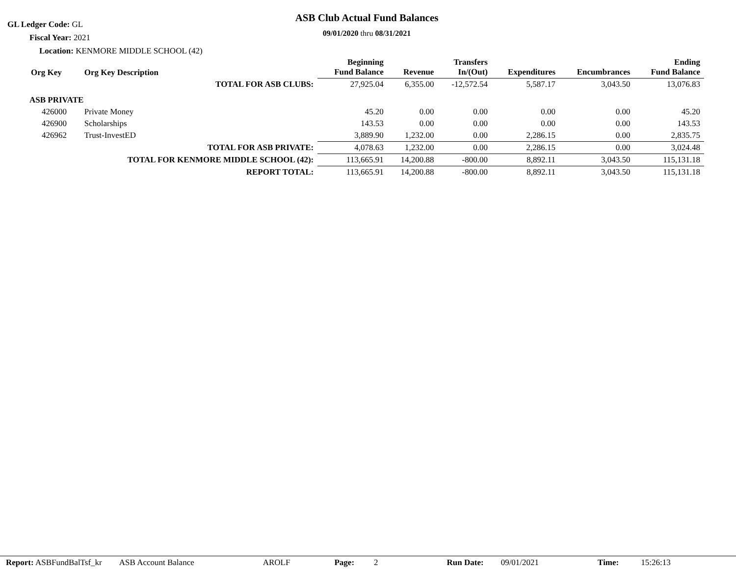GL Ledger Code: GL
Fiscal Year: 2021
Location: KENMORE MIDDLE SCHOOL (42)
ASB Club Actual Fund Balances
09/01/2020 thru 08/31/2021
| Org Key | Org Key Description | Beginning Fund Balance | Revenue | Transfers In/(Out) | Expenditures | Encumbrances | Ending Fund Balance |
| --- | --- | --- | --- | --- | --- | --- | --- |
| | TOTAL FOR ASB CLUBS: | 27,925.04 | 6,355.00 | -12,572.54 | 5,587.17 | 3,043.50 | 13,076.83 |
| ASB PRIVATE | | | | | | | |
| 426000 | Private Money | 45.20 | 0.00 | 0.00 | 0.00 | 0.00 | 45.20 |
| 426900 | Scholarships | 143.53 | 0.00 | 0.00 | 0.00 | 0.00 | 143.53 |
| 426962 | Trust-InvestED | 3,889.90 | 1,232.00 | 0.00 | 2,286.15 | 0.00 | 2,835.75 |
| | TOTAL FOR ASB PRIVATE: | 4,078.63 | 1,232.00 | 0.00 | 2,286.15 | 0.00 | 3,024.48 |
| | TOTAL FOR KENMORE MIDDLE SCHOOL (42): | 113,665.91 | 14,200.88 | -800.00 | 8,892.11 | 3,043.50 | 115,131.18 |
| | REPORT TOTAL: | 113,665.91 | 14,200.88 | -800.00 | 8,892.11 | 3,043.50 | 115,131.18 |
Report: ASBFundBalTsf_kr ASB Account Balance AROLF Page: 2 Run Date: 09/01/2021 Time: 15:26:13